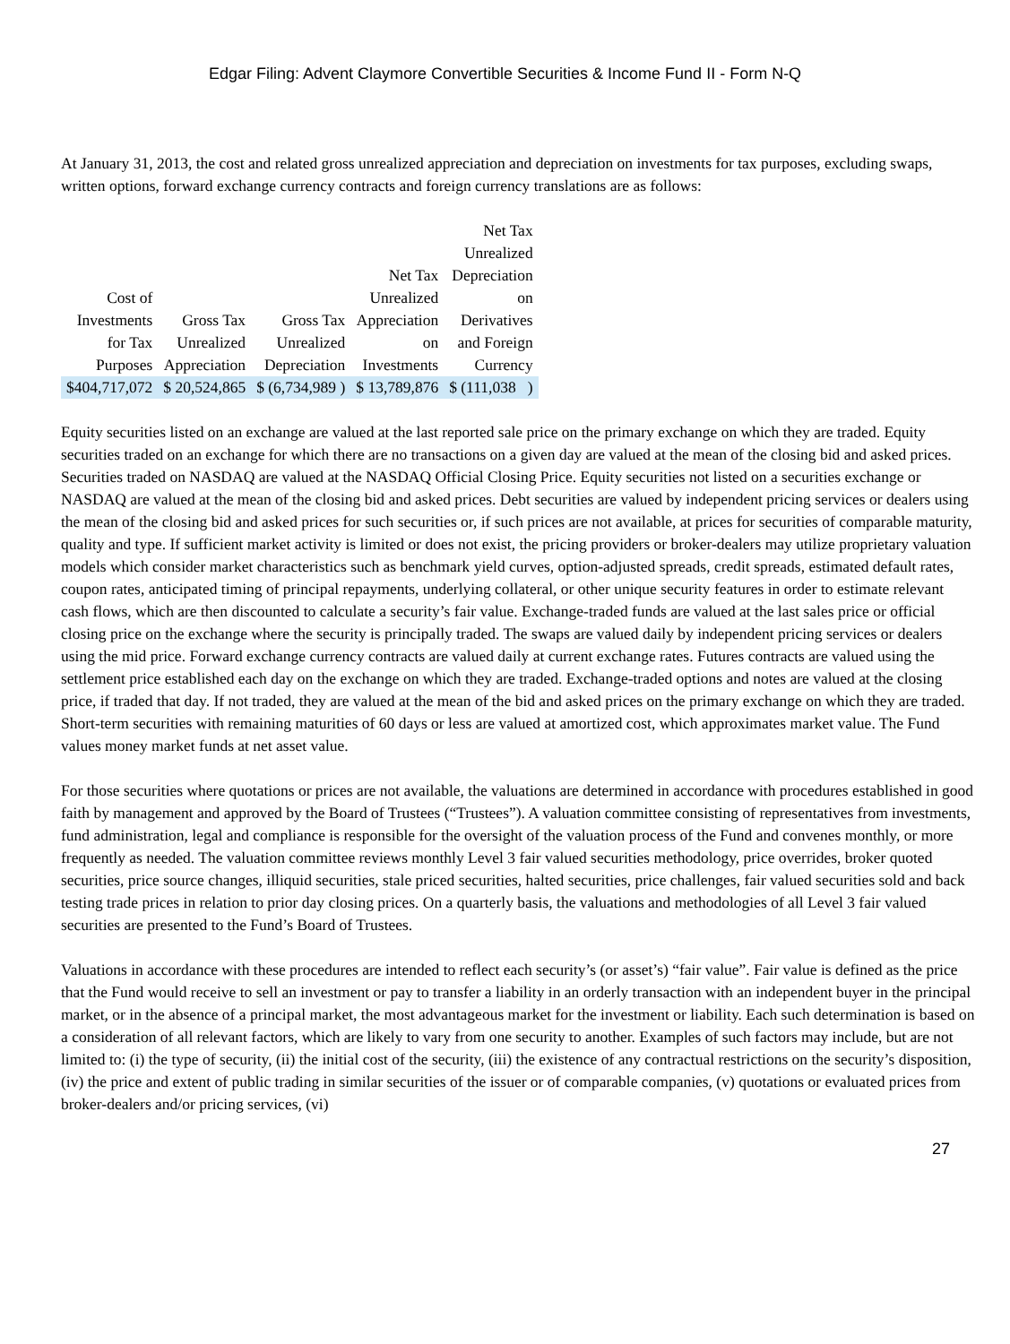Edgar Filing: Advent Claymore Convertible Securities & Income Fund II - Form N-Q
At January 31, 2013, the cost and related gross unrealized appreciation and depreciation on investments for tax purposes, excluding swaps,
written options, forward exchange currency contracts and foreign currency translations are as follows:
| Cost of Investments for Tax Purposes | Gross Tax Unrealized Appreciation | Gross Tax Unrealized Depreciation | Net Tax Unrealized Appreciation on Investments | Net Tax Unrealized Depreciation on Derivatives and Foreign Currency |
| --- | --- | --- | --- | --- |
| $404,717,072 | $ 20,524,865 | $ (6,734,989 ) | $ 13,789,876 | $ (111,038 ) |
Equity securities listed on an exchange are valued at the last reported sale price on the primary exchange on which they are traded. Equity securities traded on an exchange for which there are no transactions on a given day are valued at the mean of the closing bid and asked prices. Securities traded on NASDAQ are valued at the NASDAQ Official Closing Price. Equity securities not listed on a securities exchange or NASDAQ are valued at the mean of the closing bid and asked prices. Debt securities are valued by independent pricing services or dealers using the mean of the closing bid and asked prices for such securities or, if such prices are not available, at prices for securities of comparable maturity, quality and type. If sufficient market activity is limited or does not exist, the pricing providers or broker-dealers may utilize proprietary valuation models which consider market characteristics such as benchmark yield curves, option-adjusted spreads, credit spreads, estimated default rates, coupon rates, anticipated timing of principal repayments, underlying collateral, or other unique security features in order to estimate relevant cash flows, which are then discounted to calculate a security’s fair value. Exchange-traded funds are valued at the last sales price or official closing price on the exchange where the security is principally traded. The swaps are valued daily by independent pricing services or dealers using the mid price. Forward exchange currency contracts are valued daily at current exchange rates. Futures contracts are valued using the settlement price established each day on the exchange on which they are traded. Exchange-traded options and notes are valued at the closing price, if traded that day. If not traded, they are valued at the mean of the bid and asked prices on the primary exchange on which they are traded. Short-term securities with remaining maturities of 60 days or less are valued at amortized cost, which approximates market value. The Fund values money market funds at net asset value.
For those securities where quotations or prices are not available, the valuations are determined in accordance with procedures established in good faith by management and approved by the Board of Trustees (“Trustees”). A valuation committee consisting of representatives from investments, fund administration, legal and compliance is responsible for the oversight of the valuation process of the Fund and convenes monthly, or more frequently as needed. The valuation committee reviews monthly Level 3 fair valued securities methodology, price overrides, broker quoted securities, price source changes, illiquid securities, stale priced securities, halted securities, price challenges, fair valued securities sold and back testing trade prices in relation to prior day closing prices. On a quarterly basis, the valuations and methodologies of all Level 3 fair valued securities are presented to the Fund’s Board of Trustees.
Valuations in accordance with these procedures are intended to reflect each security’s (or asset’s) “fair value”. Fair value is defined as the price that the Fund would receive to sell an investment or pay to transfer a liability in an orderly transaction with an independent buyer in the principal market, or in the absence of a principal market, the most advantageous market for the investment or liability. Each such determination is based on a consideration of all relevant factors, which are likely to vary from one security to another. Examples of such factors may include, but are not limited to: (i) the type of security, (ii) the initial cost of the security, (iii) the existence of any contractual restrictions on the security’s disposition, (iv) the price and extent of public trading in similar securities of the issuer or of comparable companies, (v) quotations or evaluated prices from broker-dealers and/or pricing services, (vi)
27